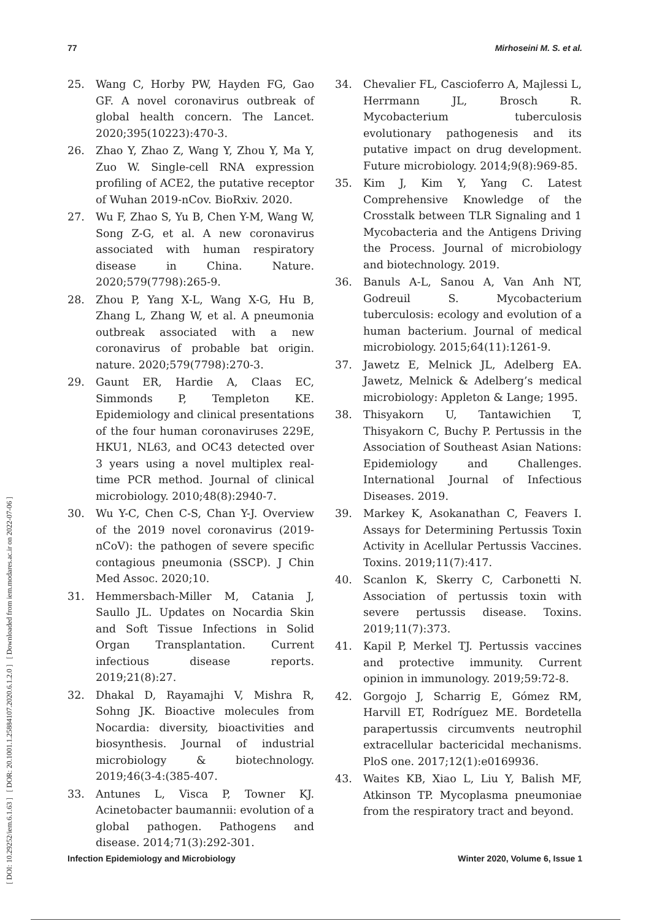77 Mirhoseini M. S. et al.
[ DOI: 10.29252/iem.6.1.63 ] [ DOR: 20.1001.1.25884107.2020.6.1.2.0 ] [ Downloaded from iem.modares.ac.ir on 2022-07-06 ]
25. Wang C, Horby PW, Hayden FG, Gao GF. A novel coronavirus outbreak of global health concern. The Lancet. 2020;395(10223):470-3.
26. Zhao Y, Zhao Z, Wang Y, Zhou Y, Ma Y, Zuo W. Single-cell RNA expression profiling of ACE2, the putative receptor of Wuhan 2019-nCov. BioRxiv. 2020.
27. Wu F, Zhao S, Yu B, Chen Y-M, Wang W, Song Z-G, et al. A new coronavirus associated with human respiratory disease in China. Nature. 2020;579(7798):265-9.
28. Zhou P, Yang X-L, Wang X-G, Hu B, Zhang L, Zhang W, et al. A pneumonia outbreak associated with a new coronavirus of probable bat origin. nature. 2020;579(7798):270-3.
29. Gaunt ER, Hardie A, Claas EC, Simmonds P, Templeton KE. Epidemiology and clinical presentations of the four human coronaviruses 229E, HKU1, NL63, and OC43 detected over 3 years using a novel multiplex real-time PCR method. Journal of clinical microbiology. 2010;48(8):2940-7.
30. Wu Y-C, Chen C-S, Chan Y-J. Overview of the 2019 novel coronavirus (2019-nCoV): the pathogen of severe specific contagious pneumonia (SSCP). J Chin Med Assoc. 2020;10.
31. Hemmersbach-Miller M, Catania J, Saullo JL. Updates on Nocardia Skin and Soft Tissue Infections in Solid Organ Transplantation. Current infectious disease reports. 2019;21(8):27.
32. Dhakal D, Rayamajhi V, Mishra R, Sohng JK. Bioactive molecules from Nocardia: diversity, bioactivities and biosynthesis. Journal of industrial microbiology & biotechnology. 2019;46(3-4:(385-407.
33. Antunes L, Visca P, Towner KJ. Acinetobacter baumannii: evolution of a global pathogen. Pathogens and disease. 2014;71(3):292-301.
34. Chevalier FL, Cascioferro A, Majlessi L, Herrmann JL, Brosch R. Mycobacterium tuberculosis evolutionary pathogenesis and its putative impact on drug development. Future microbiology. 2014;9(8):969-85.
35. Kim J, Kim Y, Yang C. Latest Comprehensive Knowledge of the Crosstalk between TLR Signaling and 1 Mycobacteria and the Antigens Driving the Process. Journal of microbiology and biotechnology. 2019.
36. Banuls A-L, Sanou A, Van Anh NT, Godreuil S. Mycobacterium tuberculosis: ecology and evolution of a human bacterium. Journal of medical microbiology. 2015;64(11):1261-9.
37. Jawetz E, Melnick JL, Adelberg EA. Jawetz, Melnick & Adelberg’s medical microbiology: Appleton & Lange; 1995.
38. Thisyakorn U, Tantawichien T, Thisyakorn C, Buchy P. Pertussis in the Association of Southeast Asian Nations: Epidemiology and Challenges. International Journal of Infectious Diseases. 2019.
39. Markey K, Asokanathan C, Feavers I. Assays for Determining Pertussis Toxin Activity in Acellular Pertussis Vaccines. Toxins. 2019;11(7):417.
40. Scanlon K, Skerry C, Carbonetti N. Association of pertussis toxin with severe pertussis disease. Toxins. 2019;11(7):373.
41. Kapil P, Merkel TJ. Pertussis vaccines and protective immunity. Current opinion in immunology. 2019;59:72-8.
42. Gorgojo J, Scharrig E, Gómez RM, Harvill ET, Rodríguez ME. Bordetella parapertussis circumvents neutrophil extracellular bactericidal mechanisms. PloS one. 2017;12(1):e0169936.
43. Waites KB, Xiao L, Liu Y, Balish MF, Atkinson TP. Mycoplasma pneumoniae from the respiratory tract and beyond.
Infection Epidemiology and Microbiology Winter 2020, Volume 6, Issue 1